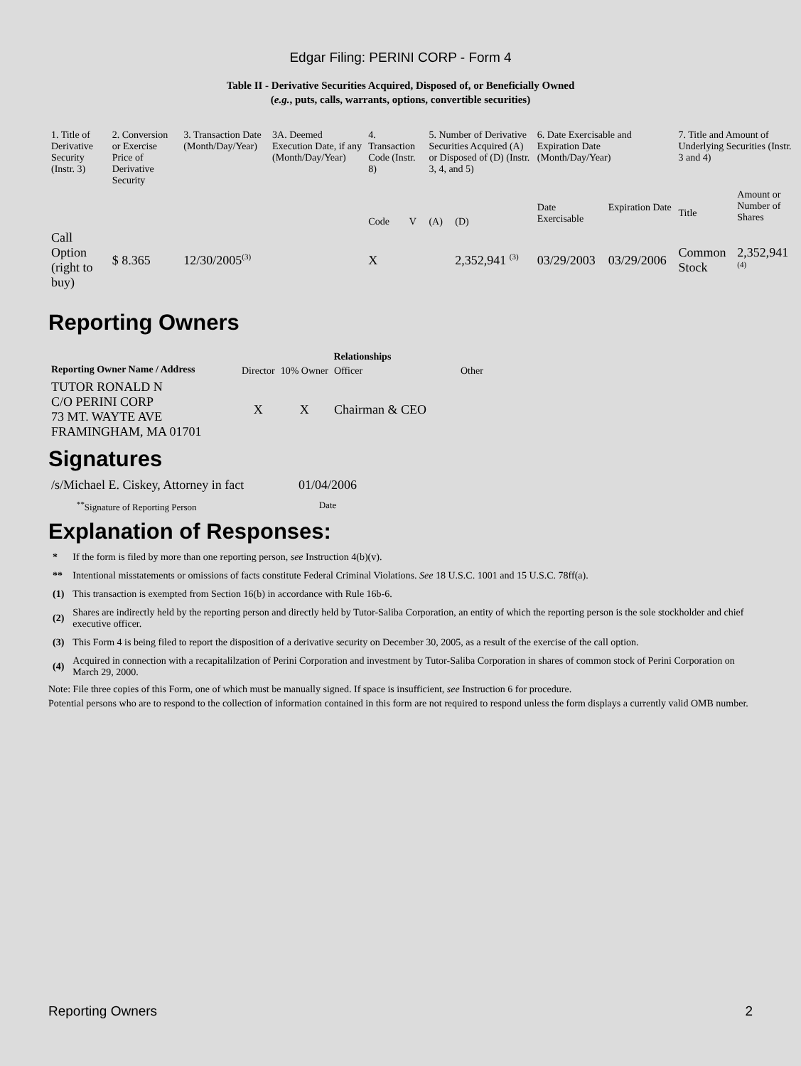Edgar Filing: PERINI CORP - Form 4
Table II - Derivative Securities Acquired, Disposed of, or Beneficially Owned
(e.g., puts, calls, warrants, options, convertible securities)
| 1. Title of Derivative Security (Instr. 3) | 2. Conversion or Exercise Price of Derivative Security | 3. Transaction Date (Month/Day/Year) | 3A. Deemed Execution Date, if any (Month/Day/Year) | 4. Transaction Code (Instr. 8) | | 5. Number of Derivative Securities Acquired (A) or Disposed of (D) (Instr. 3, 4, and 5) | | 6. Date Exercisable and Expiration Date (Month/Day/Year) | | 7. Title and Amount of Underlying Securities (Instr. 3 and 4) | |
| --- | --- | --- | --- | --- | --- | --- | --- | --- | --- | --- | --- |
| | | | | Code | V | (A) | (D) | Date Exercisable | Expiration Date | Title | Amount or Number of Shares |
| Call Option (right to buy) | $ 8.365 | 12/30/2005<sup>(3)</sup> | | X | | | 2,352,941 <sup>(3)</sup> | 03/29/2003 | 03/29/2006 | Common Stock | 2,352,941 <sup>(4)</sup> |
Reporting Owners
| Reporting Owner Name / Address | Relationships | | | |
| --- | --- | --- | --- | --- |
| | Director | 10% Owner | Officer | Other |
| TUTOR RONALD N C/O PERINI CORP 73 MT. WAYTE AVE FRAMINGHAM, MA 01701 | X | X | Chairman & CEO | |
Signatures
| /s/Michael E. Ciskey, Attorney in fact | 01/04/2006 |
| <sup>**</sup> Signature of Reporting Person | Date |
Explanation of Responses:
| * | If the form is filed by more than one reporting person, see Instruction 4(b)(v). |
| ** | Intentional misstatements or omissions of facts constitute Federal Criminal Violations. See 18 U.S.C. 1001 and 15 U.S.C. 78ff(a). |
| (1) | This transaction is exempted from Section 16(b) in accordance with Rule 16b-6. |
| (2) | Shares are indirectly held by the reporting person and directly held by Tutor-Saliba Corporation, an entity of which the reporting person is the sole stockholder and chief executive officer. |
| (3) | This Form 4 is being filed to report the disposition of a derivative security on December 30, 2005, as a result of the exercise of the call option. |
| (4) | Acquired in connection with a recapitalilzation of Perini Corporation and investment by Tutor-Saliba Corporation in shares of common stock of Perini Corporation on March 29, 2000. |
Note: File three copies of this Form, one of which must be manually signed. If space is insufficient, see Instruction 6 for procedure.
Potential persons who are to respond to the collection of information contained in this form are not required to respond unless the form displays a currently valid OMB number.
Reporting Owners 2